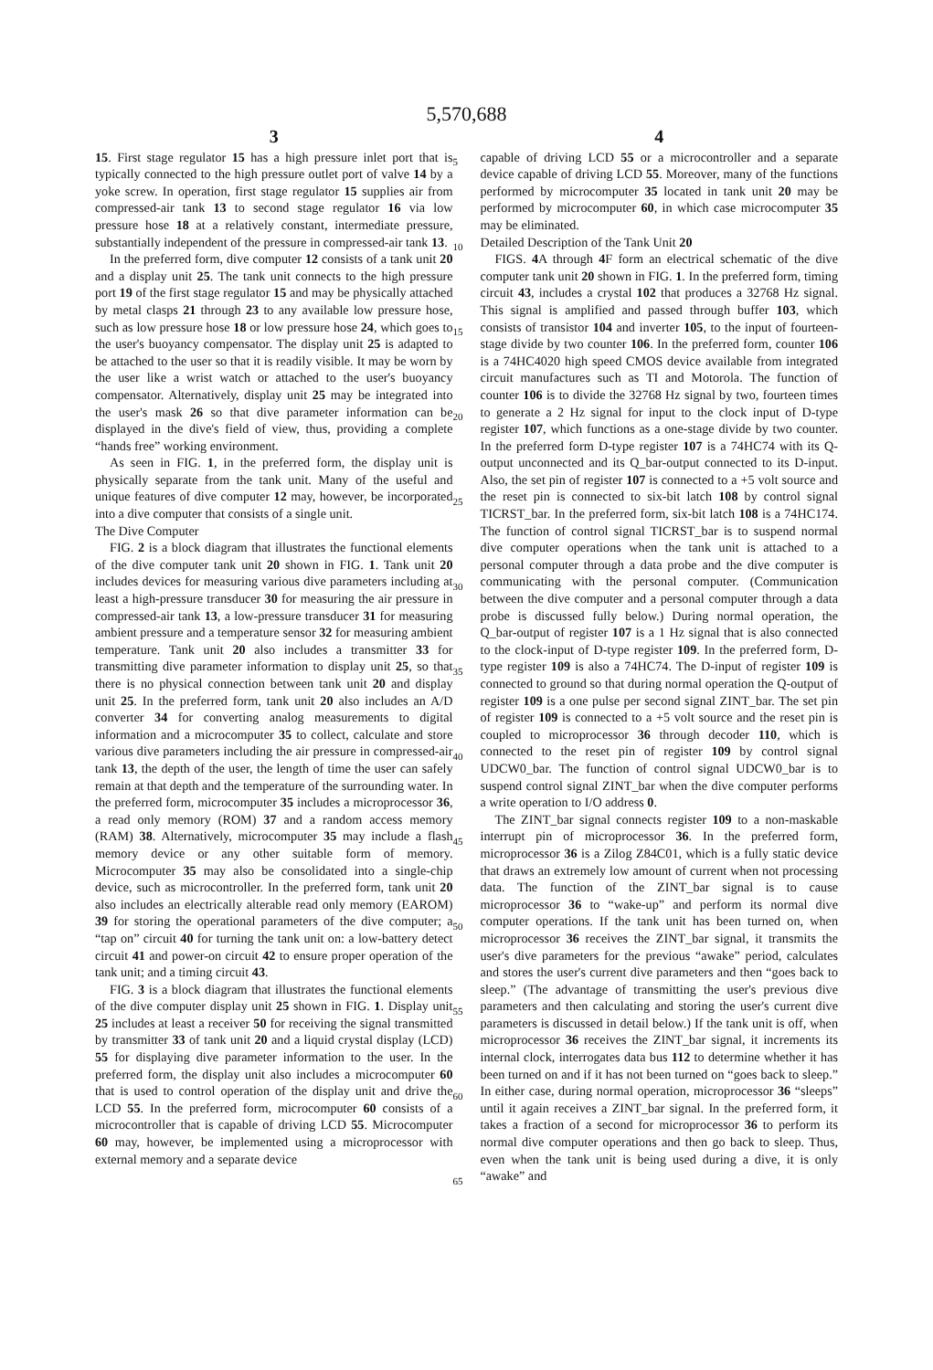5,570,688
3
15. First stage regulator 15 has a high pressure inlet port that is typically connected to the high pressure outlet port of valve 14 by a yoke screw. In operation, first stage regulator 15 supplies air from compressed-air tank 13 to second stage regulator 16 via low pressure hose 18 at a relatively constant, intermediate pressure, substantially independent of the pressure in compressed-air tank 13.
In the preferred form, dive computer 12 consists of a tank unit 20 and a display unit 25. The tank unit connects to the high pressure port 19 of the first stage regulator 15 and may be physically attached by metal clasps 21 through 23 to any available low pressure hose, such as low pressure hose 18 or low pressure hose 24, which goes to the user's buoyancy compensator. The display unit 25 is adapted to be attached to the user so that it is readily visible. It may be worn by the user like a wrist watch or attached to the user's buoyancy compensator. Alternatively, display unit 25 may be integrated into the user's mask 26 so that dive parameter information can be displayed in the dive's field of view, thus, providing a complete “hands free” working environment.
As seen in FIG. 1, in the preferred form, the display unit is physically separate from the tank unit. Many of the useful and unique features of dive computer 12 may, however, be incorporated into a dive computer that consists of a single unit.
The Dive Computer
FIG. 2 is a block diagram that illustrates the functional elements of the dive computer tank unit 20 shown in FIG. 1. Tank unit 20 includes devices for measuring various dive parameters including at least a high-pressure transducer 30 for measuring the air pressure in compressed-air tank 13, a low-pressure transducer 31 for measuring ambient pressure and a temperature sensor 32 for measuring ambient temperature. Tank unit 20 also includes a transmitter 33 for transmitting dive parameter information to display unit 25, so that there is no physical connection between tank unit 20 and display unit 25. In the preferred form, tank unit 20 also includes an A/D converter 34 for converting analog measurements to digital information and a microcomputer 35 to collect, calculate and store various dive parameters including the air pressure in compressed-air tank 13, the depth of the user, the length of time the user can safely remain at that depth and the temperature of the surrounding water. In the preferred form, microcomputer 35 includes a microprocessor 36, a read only memory (ROM) 37 and a random access memory (RAM) 38. Alternatively, microcomputer 35 may include a flash memory device or any other suitable form of memory. Microcomputer 35 may also be consolidated into a single-chip device, such as microcontroller. In the preferred form, tank unit 20 also includes an electrically alterable read only memory (EAROM) 39 for storing the operational parameters of the dive computer; a “tap on” circuit 40 for turning the tank unit on: a low-battery detect circuit 41 and power-on circuit 42 to ensure proper operation of the tank unit; and a timing circuit 43.
FIG. 3 is a block diagram that illustrates the functional elements of the dive computer display unit 25 shown in FIG. 1. Display unit 25 includes at least a receiver 50 for receiving the signal transmitted by transmitter 33 of tank unit 20 and a liquid crystal display (LCD) 55 for displaying dive parameter information to the user. In the preferred form, the display unit also includes a microcomputer 60 that is used to control operation of the display unit and drive the LCD 55. In the preferred form, microcomputer 60 consists of a microcontroller that is capable of driving LCD 55. Microcomputer 60 may, however, be implemented using a microprocessor with external memory and a separate device
5
10
15
20
25
30
35
40
45
50
55
60
65
4
capable of driving LCD 55 or a microcontroller and a separate device capable of driving LCD 55. Moreover, many of the functions performed by microcomputer 35 located in tank unit 20 may be performed by microcomputer 60, in which case microcomputer 35 may be eliminated.
Detailed Description of the Tank Unit 20
FIGS. 4 A through 4 F form an electrical schematic of the dive computer tank unit 20 shown in FIG. 1. In the preferred form, timing circuit 43, includes a crystal 102 that produces a 32768 Hz signal. This signal is amplified and passed through buffer 103, which consists of transistor 104 and inverter 105, to the input of fourteen-stage divide by two counter 106. In the preferred form, counter 106 is a 74HC4020 high speed CMOS device available from integrated circuit manufactures such as TI and Motorola. The function of counter 106 is to divide the 32768 Hz signal by two, fourteen times to generate a 2 Hz signal for input to the clock input of D-type register 107, which functions as a one-stage divide by two counter. In the preferred form D-type register 107 is a 74HC74 with its Q-output unconnected and its Q_bar-output connected to its D-input. Also, the set pin of register 107 is connected to a +5 volt source and the reset pin is connected to six-bit latch 108 by control signal TICRST_bar. In the preferred form, six-bit latch 108 is a 74HC174. The function of control signal TICRST_bar is to suspend normal dive computer operations when the tank unit is attached to a personal computer through a data probe and the dive computer is communicating with the personal computer. (Communication between the dive computer and a personal computer through a data probe is discussed fully below.) During normal operation, the Q_bar-output of register 107 is a 1 Hz signal that is also connected to the clock-input of D-type register 109. In the preferred form, D-type register 109 is also a 74HC74. The D-input of register 109 is connected to ground so that during normal operation the Q-output of register 109 is a one pulse per second signal ZINT_bar. The set pin of register 109 is connected to a +5 volt source and the reset pin is coupled to microprocessor 36 through decoder 110, which is connected to the reset pin of register 109 by control signal UDCW0_bar. The function of control signal UDCW0_bar is to suspend control signal ZINT_bar when the dive computer performs a write operation to I/O address 0.
The ZINT_bar signal connects register 109 to a non-maskable interrupt pin of microprocessor 36. In the preferred form, microprocessor 36 is a Zilog Z84C01, which is a fully static device that draws an extremely low amount of current when not processing data. The function of the ZINT_bar signal is to cause microprocessor 36 to “wake-up” and perform its normal dive computer operations. If the tank unit has been turned on, when microprocessor 36 receives the ZINT_bar signal, it transmits the user's dive parameters for the previous “awake” period, calculates and stores the user's current dive parameters and then “goes back to sleep.” (The advantage of transmitting the user's previous dive parameters and then calculating and storing the user's current dive parameters is discussed in detail below.) If the tank unit is off, when microprocessor 36 receives the ZINT_bar signal, it increments its internal clock, interrogates data bus 112 to determine whether it has been turned on and if it has not been turned on “goes back to sleep.” In either case, during normal operation, microprocessor 36 “sleeps” until it again receives a ZINT_bar signal. In the preferred form, it takes a fraction of a second for microprocessor 36 to perform its normal dive computer operations and then go back to sleep. Thus, even when the tank unit is being used during a dive, it is only “awake” and